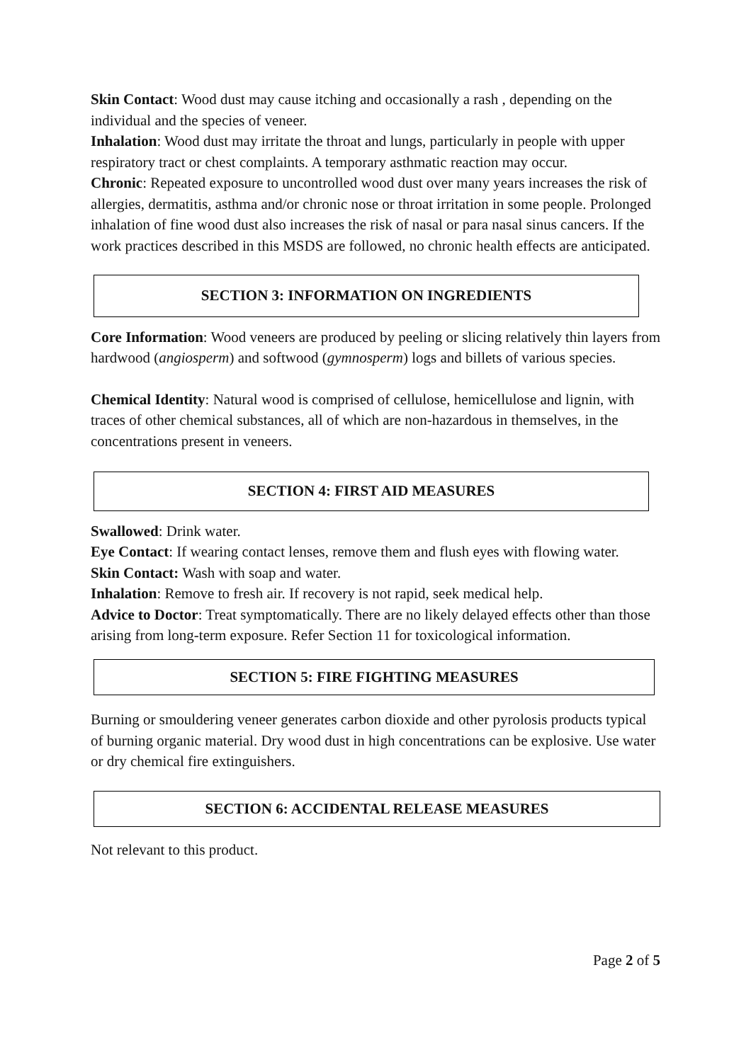Skin Contact: Wood dust may cause itching and occasionally a rash , depending on the individual and the species of veneer.
Inhalation: Wood dust may irritate the throat and lungs, particularly in people with upper respiratory tract or chest complaints. A temporary asthmatic reaction may occur.
Chronic: Repeated exposure to uncontrolled wood dust over many years increases the risk of allergies, dermatitis, asthma and/or chronic nose or throat irritation in some people. Prolonged inhalation of fine wood dust also increases the risk of nasal or para nasal sinus cancers. If the work practices described in this MSDS are followed, no chronic health effects are anticipated.
SECTION 3: INFORMATION ON INGREDIENTS
Core Information: Wood veneers are produced by peeling or slicing relatively thin layers from hardwood (angiosperm) and softwood (gymnosperm) logs and billets of various species.
Chemical Identity: Natural wood is comprised of cellulose, hemicellulose and lignin, with traces of other chemical substances, all of which are non-hazardous in themselves, in the concentrations present in veneers.
SECTION 4: FIRST AID MEASURES
Swallowed: Drink water.
Eye Contact: If wearing contact lenses, remove them and flush eyes with flowing water.
Skin Contact: Wash with soap and water.
Inhalation: Remove to fresh air. If recovery is not rapid, seek medical help.
Advice to Doctor: Treat symptomatically. There are no likely delayed effects other than those arising from long-term exposure. Refer Section 11 for toxicological information.
SECTION 5: FIRE FIGHTING MEASURES
Burning or smouldering veneer generates carbon dioxide and other pyrolosis products typical of burning organic material. Dry wood dust in high concentrations can be explosive. Use water or dry chemical fire extinguishers.
SECTION 6: ACCIDENTAL RELEASE MEASURES
Not relevant to this product.
Page 2 of 5